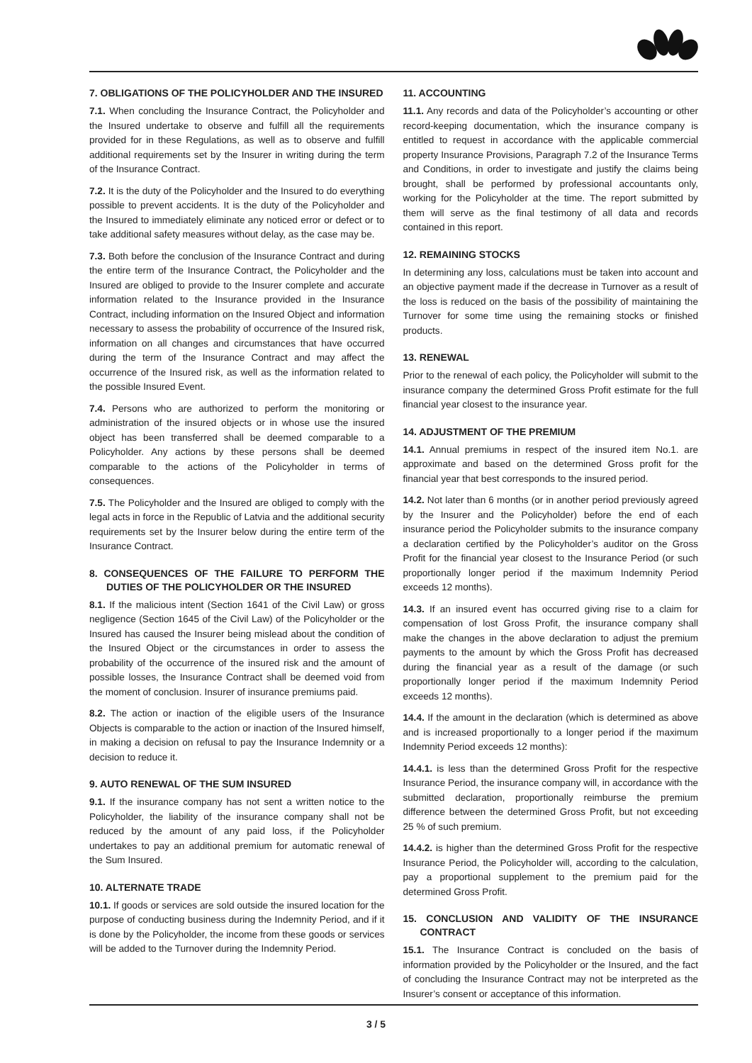7. OBLIGATIONS OF THE POLICYHOLDER AND THE INSURED
7.1. When concluding the Insurance Contract, the Policyholder and the Insured undertake to observe and fulfill all the requirements provided for in these Regulations, as well as to observe and fulfill additional requirements set by the Insurer in writing during the term of the Insurance Contract.
7.2. It is the duty of the Policyholder and the Insured to do everything possible to prevent accidents. It is the duty of the Policyholder and the Insured to immediately eliminate any noticed error or defect or to take additional safety measures without delay, as the case may be.
7.3. Both before the conclusion of the Insurance Contract and during the entire term of the Insurance Contract, the Policyholder and the Insured are obliged to provide to the Insurer complete and accurate information related to the Insurance provided in the Insurance Contract, including information on the Insured Object and information necessary to assess the probability of occurrence of the Insured risk, information on all changes and circumstances that have occurred during the term of the Insurance Contract and may affect the occurrence of the Insured risk, as well as the information related to the possible Insured Event.
7.4. Persons who are authorized to perform the monitoring or administration of the insured objects or in whose use the insured object has been transferred shall be deemed comparable to a Policyholder. Any actions by these persons shall be deemed comparable to the actions of the Policyholder in terms of consequences.
7.5. The Policyholder and the Insured are obliged to comply with the legal acts in force in the Republic of Latvia and the additional security requirements set by the Insurer below during the entire term of the Insurance Contract.
8. CONSEQUENCES OF THE FAILURE TO PERFORM THE DUTIES OF THE POLICYHOLDER OR THE INSURED
8.1. If the malicious intent (Section 1641 of the Civil Law) or gross negligence (Section 1645 of the Civil Law) of the Policyholder or the Insured has caused the Insurer being mislead about the condition of the Insured Object or the circumstances in order to assess the probability of the occurrence of the insured risk and the amount of possible losses, the Insurance Contract shall be deemed void from the moment of conclusion. Insurer of insurance premiums paid.
8.2. The action or inaction of the eligible users of the Insurance Objects is comparable to the action or inaction of the Insured himself, in making a decision on refusal to pay the Insurance Indemnity or a decision to reduce it.
9. AUTO RENEWAL OF THE SUM INSURED
9.1. If the insurance company has not sent a written notice to the Policyholder, the liability of the insurance company shall not be reduced by the amount of any paid loss, if the Policyholder undertakes to pay an additional premium for automatic renewal of the Sum Insured.
10. ALTERNATE TRADE
10.1. If goods or services are sold outside the insured location for the purpose of conducting business during the Indemnity Period, and if it is done by the Policyholder, the income from these goods or services will be added to the Turnover during the Indemnity Period.
11. ACCOUNTING
11.1. Any records and data of the Policyholder’s accounting or other record-keeping documentation, which the insurance company is entitled to request in accordance with the applicable commercial property Insurance Provisions, Paragraph 7.2 of the Insurance Terms and Conditions, in order to investigate and justify the claims being brought, shall be performed by professional accountants only, working for the Policyholder at the time. The report submitted by them will serve as the final testimony of all data and records contained in this report.
12. REMAINING STOCKS
In determining any loss, calculations must be taken into account and an objective payment made if the decrease in Turnover as a result of the loss is reduced on the basis of the possibility of maintaining the Turnover for some time using the remaining stocks or finished products.
13. RENEWAL
Prior to the renewal of each policy, the Policyholder will submit to the insurance company the determined Gross Profit estimate for the full financial year closest to the insurance year.
14. ADJUSTMENT OF THE PREMIUM
14.1. Annual premiums in respect of the insured item No.1. are approximate and based on the determined Gross profit for the financial year that best corresponds to the insured period.
14.2. Not later than 6 months (or in another period previously agreed by the Insurer and the Policyholder) before the end of each insurance period the Policyholder submits to the insurance company a declaration certified by the Policyholder’s auditor on the Gross Profit for the financial year closest to the Insurance Period (or such proportionally longer period if the maximum Indemnity Period exceeds 12 months).
14.3. If an insured event has occurred giving rise to a claim for compensation of lost Gross Profit, the insurance company shall make the changes in the above declaration to adjust the premium payments to the amount by which the Gross Profit has decreased during the financial year as a result of the damage (or such proportionally longer period if the maximum Indemnity Period exceeds 12 months).
14.4. If the amount in the declaration (which is determined as above and is increased proportionally to a longer period if the maximum Indemnity Period exceeds 12 months):
14.4.1. is less than the determined Gross Profit for the respective Insurance Period, the insurance company will, in accordance with the submitted declaration, proportionally reimburse the premium difference between the determined Gross Profit, but not exceeding 25 % of such premium.
14.4.2. is higher than the determined Gross Profit for the respective Insurance Period, the Policyholder will, according to the calculation, pay a proportional supplement to the premium paid for the determined Gross Profit.
15. CONCLUSION AND VALIDITY OF THE INSURANCE CONTRACT
15.1. The Insurance Contract is concluded on the basis of information provided by the Policyholder or the Insured, and the fact of concluding the Insurance Contract may not be interpreted as the Insurer’s consent or acceptance of this information.
3 / 5